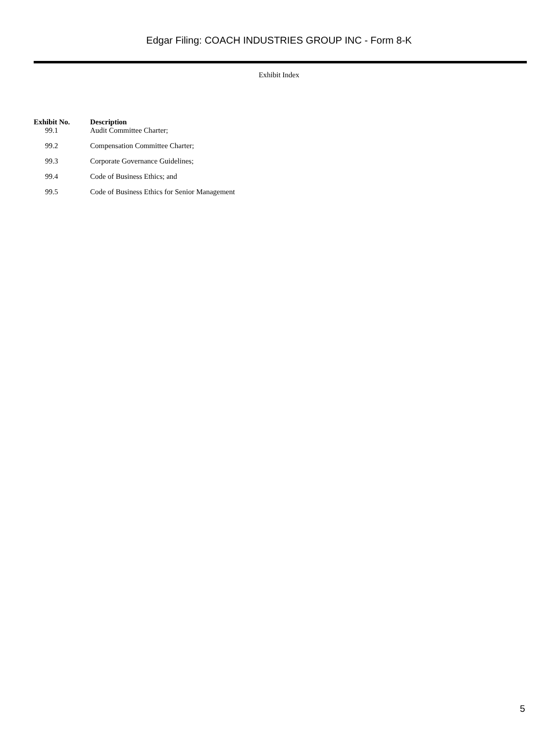Edgar Filing: COACH INDUSTRIES GROUP INC - Form 8-K
Exhibit Index
| Exhibit No. | Description |
| --- | --- |
| 99.1 | Audit Committee Charter; |
| 99.2 | Compensation Committee Charter; |
| 99.3 | Corporate Governance Guidelines; |
| 99.4 | Code of Business Ethics; and |
| 99.5 | Code of Business Ethics for Senior Management |
5